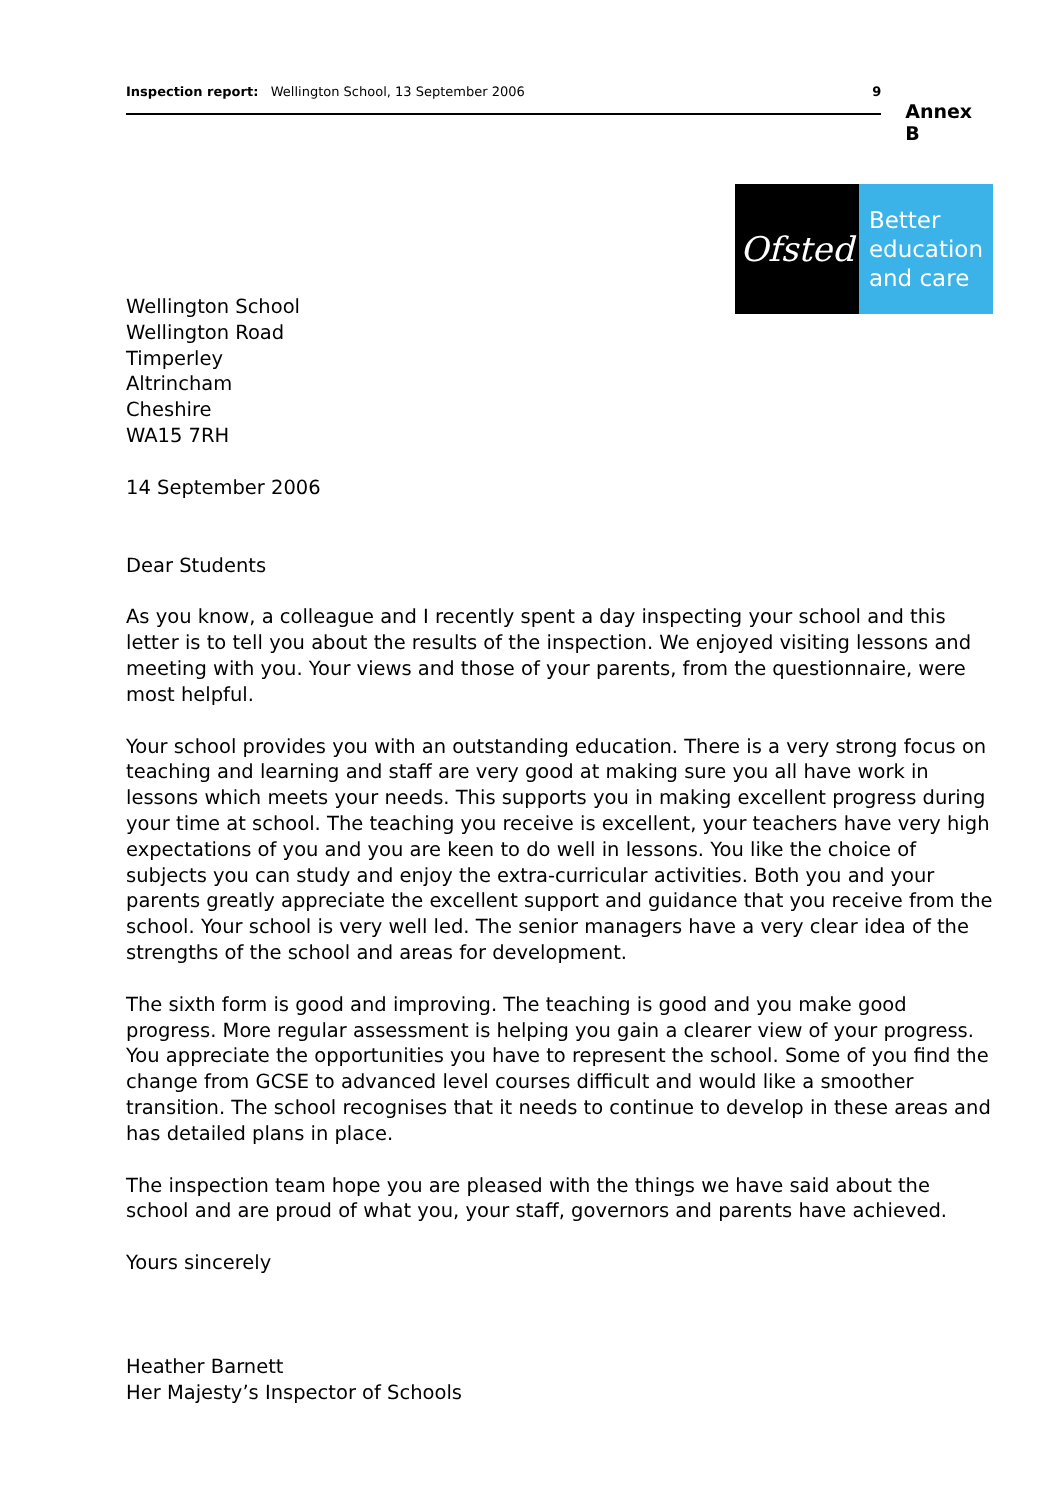Inspection report: Wellington School, 13 September 2006 9
Annex B
Ofsted
Better
education
and care
Wellington School
Wellington Road
Timperley
Altrincham
Cheshire
WA15 7RH
14 September 2006
Dear Students
As you know, a colleague and I recently spent a day inspecting your school and this letter is to tell you about the results of the inspection. We enjoyed visiting lessons and meeting with you. Your views and those of your parents, from the questionnaire, were most helpful.
Your school provides you with an outstanding education. There is a very strong focus on teaching and learning and staff are very good at making sure you all have work in lessons which meets your needs. This supports you in making excellent progress during your time at school. The teaching you receive is excellent, your teachers have very high expectations of you and you are keen to do well in lessons. You like the choice of subjects you can study and enjoy the extra-curricular activities. Both you and your parents greatly appreciate the excellent support and guidance that you receive from the school. Your school is very well led. The senior managers have a very clear idea of the strengths of the school and areas for development.
The sixth form is good and improving. The teaching is good and you make good progress. More regular assessment is helping you gain a clearer view of your progress. You appreciate the opportunities you have to represent the school. Some of you find the change from GCSE to advanced level courses difficult and would like a smoother transition. The school recognises that it needs to continue to develop in these areas and has detailed plans in place.
The inspection team hope you are pleased with the things we have said about the school and are proud of what you, your staff, governors and parents have achieved.
Yours sincerely
Heather Barnett
Her Majesty’s Inspector of Schools